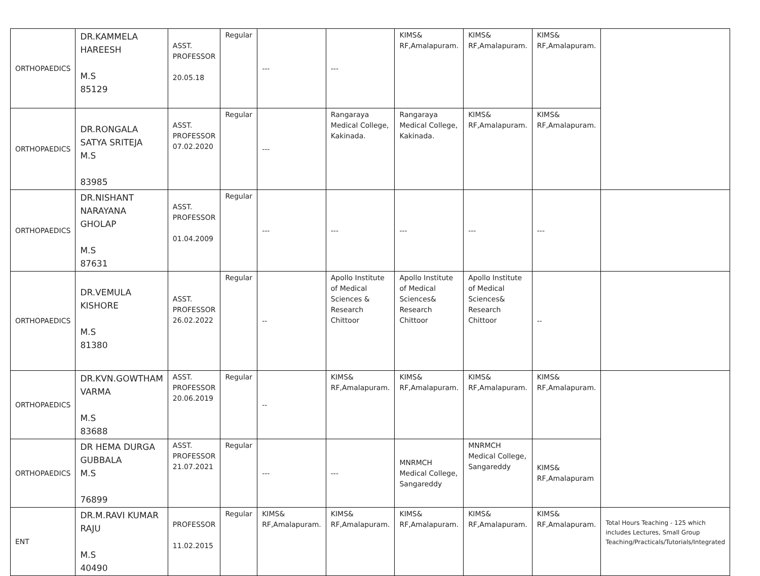| ORTHOPAEDICS | DR.KAMMELA HAREESH M.S 85129 | ASST. PROFESSOR 20.05.18 | Regular | --- | --- | KIMS& RF,Amalapuram. | KIMS& RF,Amalapuram. | KIMS& RF,Amalapuram. | |
| ORTHOPAEDICS | DR.RONGALA SATYA SRITEJA M.S 83985 | ASST. PROFESSOR 07.02.2020 | Regular | --- | Rangaraya Medical College, Kakinada. | Rangaraya Medical College, Kakinada. | KIMS& RF,Amalapuram. | KIMS& RF,Amalapuram. | |
| ORTHOPAEDICS | DR.NISHANT NARAYANA GHOLAP M.S 87631 | ASST. PROFESSOR 01.04.2009 | Regular | --- | --- | --- | --- | --- | |
| ORTHOPAEDICS | DR.VEMULA KISHORE M.S 81380 | ASST. PROFESSOR 26.02.2022 | Regular | -- | Apollo Institute of Medical Sciences & Research Chittoor | Apollo Institute of Medical Sciences& Research Chittoor | Apollo Institute of Medical Sciences& Research Chittoor | -- | |
| ORTHOPAEDICS | DR.KVN.GOWTHAM VARMA M.S 83688 | ASST. PROFESSOR 20.06.2019 | Regular | -- | KIMS& RF,Amalapuram. | KIMS& RF,Amalapuram. | KIMS& RF,Amalapuram. | KIMS& RF,Amalapuram. | |
| ORTHOPAEDICS | DR HEMA DURGA GUBBALA M.S 76899 | ASST. PROFESSOR 21.07.2021 | Regular | --- | --- | MNRMCH Medical College, Sangareddy | MNRMCH Medical College, Sangareddy | KIMS& RF,Amalapuram | |
| ENT | DR.M.RAVI KUMAR RAJU M.S 40490 | PROFESSOR 11.02.2015 | Regular | KIMS& RF,Amalapuram. | KIMS& RF,Amalapuram. | KIMS& RF,Amalapuram. | KIMS& RF,Amalapuram. | KIMS& RF,Amalapuram. | Total Hours Teaching - 125 which includes Lectures, Small Group Teaching/Practicals/Tutorials/Integrated |